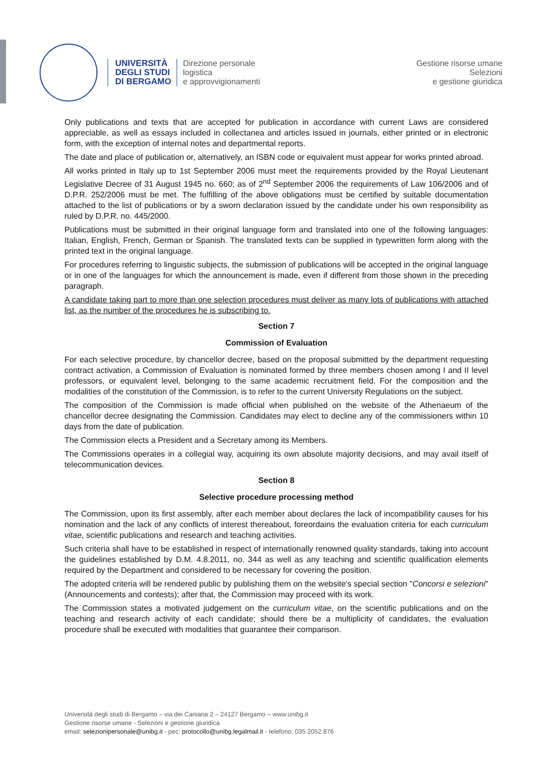UNIVERSITÀ
DEGLI STUDI
DI BERGAMO
Direzione personale
logistica
e approvvigionamenti
Gestione risorse umane
Selezioni
e gestione giuridica
Only publications and texts that are accepted for publication in accordance with current Laws are considered appreciable, as well as essays included in collectanea and articles issued in journals, either printed or in electronic form, with the exception of internal notes and departmental reports.
The date and place of publication or, alternatively, an ISBN code or equivalent must appear for works printed abroad.
All works printed in Italy up to 1st September 2006 must meet the requirements provided by the Royal Lieutenant Legislative Decree of 31 August 1945 no. 660; as of 2<sup>nd</sup> September 2006 the requirements of Law 106/2006 and of D.P.R. 252/2006 must be met. The fulfilling of the above obligations must be certified by suitable documentation attached to the list of publications or by a sworn declaration issued by the candidate under his own responsibility as ruled by D.P.R. no. 445/2000.
Publications must be submitted in their original language form and translated into one of the following languages: Italian, English, French, German or Spanish. The translated texts can be supplied in typewritten form along with the printed text in the original language.
For procedures referring to linguistic subjects, the submission of publications will be accepted in the original language or in one of the languages for which the announcement is made, even if different from those shown in the preceding paragraph.
A candidate taking part to more than one selection procedures must deliver as many lots of publications with attached list, as the number of the procedures he is subscribing to.
Section 7
Commission of Evaluation
For each selective procedure, by chancellor decree, based on the proposal submitted by the department requesting contract activation, a Commission of Evaluation is nominated formed by three members chosen among I and II level professors, or equivalent level, belonging to the same academic recruitment field. For the composition and the modalities of the constitution of the Commission, is to refer to the current University Regulations on the subject.
The composition of the Commission is made official when published on the website of the Athenaeum of the chancellor decree designating the Commission. Candidates may elect to decline any of the commissioners within 10 days from the date of publication.
The Commission elects a President and a Secretary among its Members.
The Commissions operates in a collegial way, acquiring its own absolute majority decisions, and may avail itself of telecommunication devices.
Section 8
Selective procedure processing method
The Commission, upon its first assembly, after each member about declares the lack of incompatibility causes for his nomination and the lack of any conflicts of interest thereabout, foreordains the evaluation criteria for each curriculum vitae, scientific publications and research and teaching activities.
Such criteria shall have to be established in respect of internationally renowned quality standards, taking into account the guidelines established by D.M. 4.8.2011, no. 344 as well as any teaching and scientific qualification elements required by the Department and considered to be necessary for covering the position.
The adopted criteria will be rendered public by publishing them on the website's special section "Concorsi e selezioni" (Announcements and contests); after that, the Commission may proceed with its work.
The Commission states a motivated judgement on the curriculum vitae, on the scientific publications and on the teaching and research activity of each candidate; should there be a multiplicity of candidates, the evaluation procedure shall be executed with modalities that guarantee their comparison.
Università degli studi di Bergamo – via dei Caniana 2 – 24127 Bergamo – www.unibg.it
Gestione risorse umane - Selezioni e gestione giuridica
email: selezionipersonale@unibg.it - pec: protocollo@unibg.legalmail.it - telefono: 035 2052.876